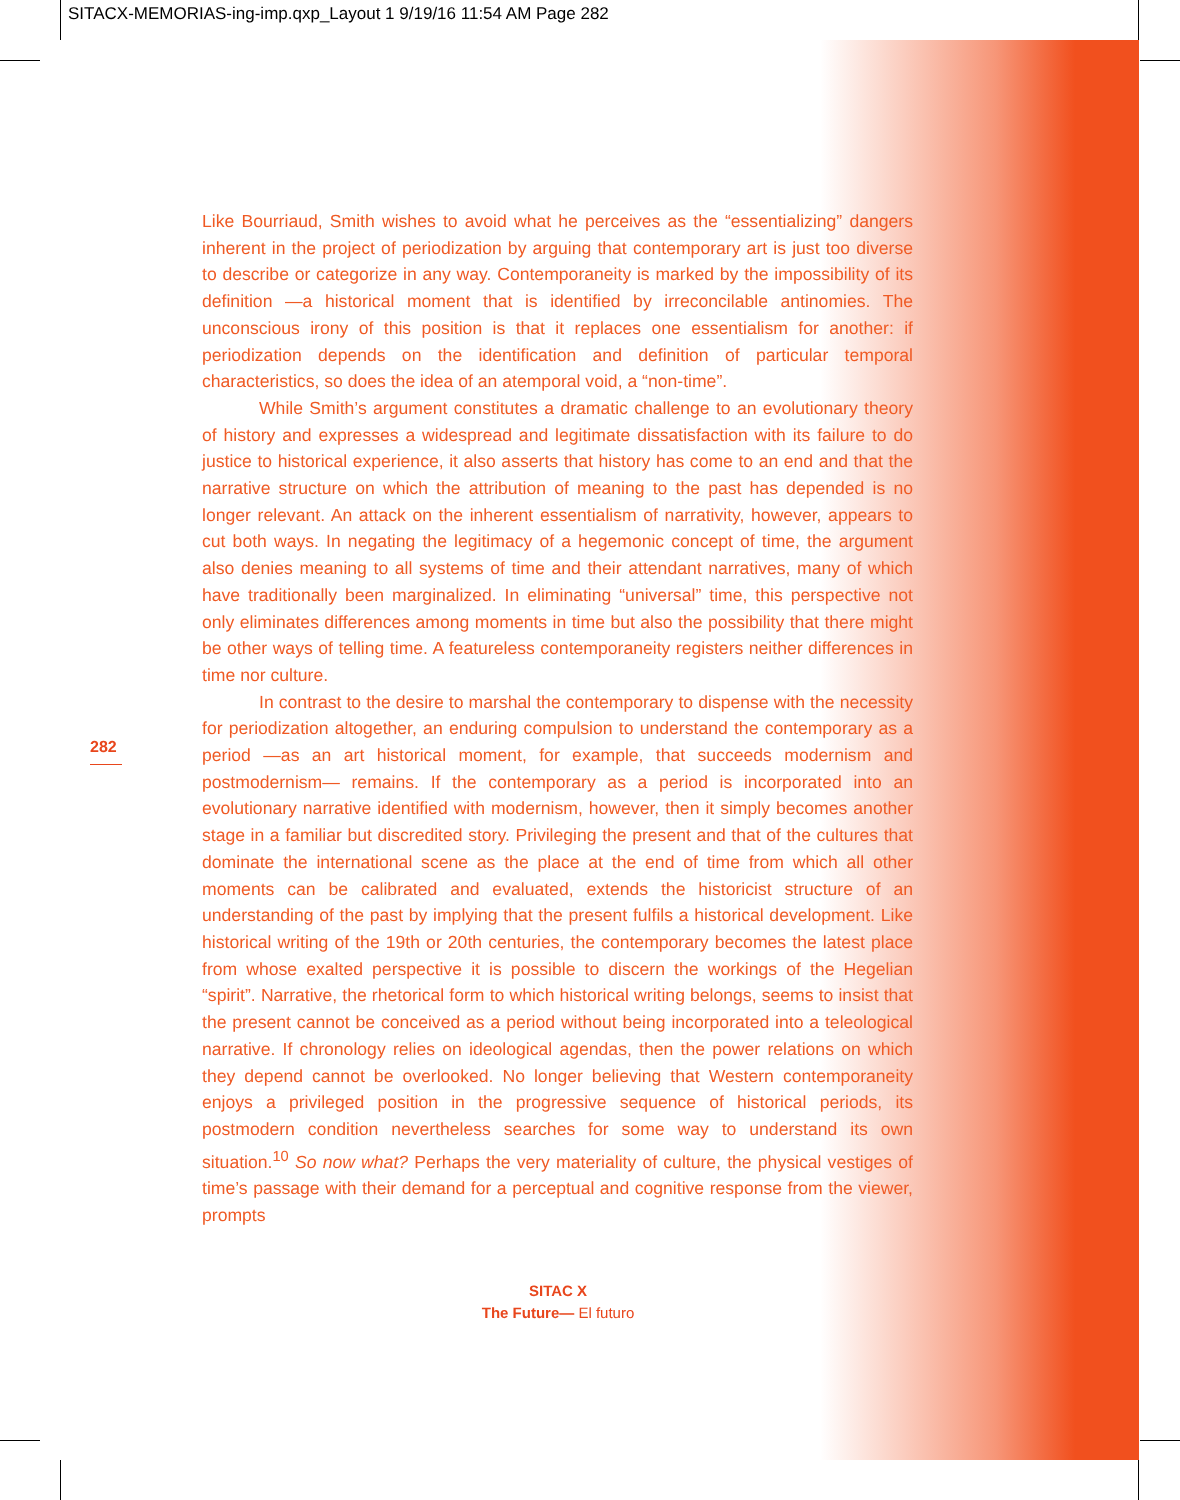SITACX-MEMORIAS-ing-imp.qxp_Layout 1 9/19/16 11:54 AM Page 282
282
Like Bourriaud, Smith wishes to avoid what he perceives as the “essentializing” dangers inherent in the project of periodization by arguing that contemporary art is just too diverse to describe or categorize in any way. Contemporaneity is marked by the impossibility of its definition —a historical moment that is identified by irreconcilable antinomies. The unconscious irony of this position is that it replaces one essentialism for another: if periodization depends on the identification and definition of particular temporal characteristics, so does the idea of an atemporal void, a “non-time”.
While Smith’s argument constitutes a dramatic challenge to an evolutionary theory of history and expresses a widespread and legitimate dissatisfaction with its failure to do justice to historical experience, it also asserts that history has come to an end and that the narrative structure on which the attribution of meaning to the past has depended is no longer relevant. An attack on the inherent essentialism of narrativity, however, appears to cut both ways. In negating the legitimacy of a hegemonic concept of time, the argument also denies meaning to all systems of time and their attendant narratives, many of which have traditionally been marginalized. In eliminating “universal” time, this perspective not only eliminates differences among moments in time but also the possibility that there might be other ways of telling time. A featureless contemporaneity registers neither differences in time nor culture.
In contrast to the desire to marshal the contemporary to dispense with the necessity for periodization altogether, an enduring compulsion to understand the contemporary as a period —as an art historical moment, for example, that succeeds modernism and postmodernism— remains. If the contemporary as a period is incorporated into an evolutionary narrative identified with modernism, however, then it simply becomes another stage in a familiar but discredited story. Privileging the present and that of the cultures that dominate the international scene as the place at the end of time from which all other moments can be calibrated and evaluated, extends the historicist structure of an understanding of the past by implying that the present fulfils a historical development. Like historical writing of the 19th or 20th centuries, the contemporary becomes the latest place from whose exalted perspective it is possible to discern the workings of the Hegelian “spirit”. Narrative, the rhetorical form to which historical writing belongs, seems to insist that the present cannot be conceived as a period without being incorporated into a teleological narrative. If chronology relies on ideological agendas, then the power relations on which they depend cannot be overlooked. No longer believing that Western contemporaneity enjoys a privileged position in the progressive sequence of historical periods, its postmodern condition nevertheless searches for some way to understand its own situation.<sup>10</sup> So now what? Perhaps the very materiality of culture, the physical vestiges of time’s passage with their demand for a perceptual and cognitive response from the viewer, prompts
SITAC X
The Future— El futuro